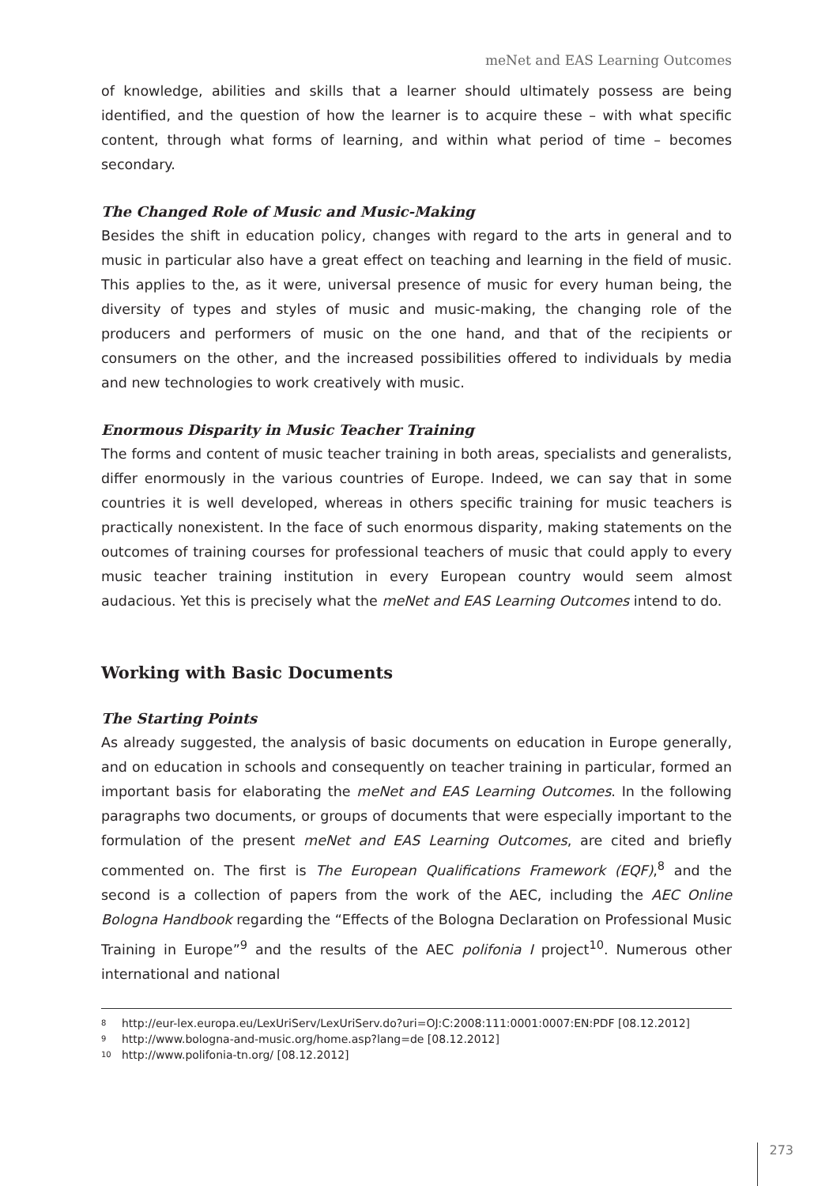meNet and EAS Learning Outcomes
of knowledge, abilities and skills that a learner should ultimately possess are being identified, and the question of how the learner is to acquire these – with what specific content, through what forms of learning, and within what period of time – becomes secondary.
The Changed Role of Music and Music-Making
Besides the shift in education policy, changes with regard to the arts in general and to music in particular also have a great effect on teaching and learning in the field of music. This applies to the, as it were, universal presence of music for every human being, the diversity of types and styles of music and music-making, the changing role of the producers and performers of music on the one hand, and that of the recipients or consumers on the other, and the increased possibilities offered to individuals by media and new technologies to work creatively with music.
Enormous Disparity in Music Teacher Training
The forms and content of music teacher training in both areas, specialists and generalists, differ enormously in the various countries of Europe. Indeed, we can say that in some countries it is well developed, whereas in others specific training for music teachers is practically nonexistent. In the face of such enormous disparity, making statements on the outcomes of training courses for professional teachers of music that could apply to every music teacher training institution in every European country would seem almost audacious. Yet this is precisely what the meNet and EAS Learning Outcomes intend to do.
Working with Basic Documents
The Starting Points
As already suggested, the analysis of basic documents on education in Europe generally, and on education in schools and consequently on teacher training in particular, formed an important basis for elaborating the meNet and EAS Learning Outcomes. In the following paragraphs two documents, or groups of documents that were especially important to the formulation of the present meNet and EAS Learning Outcomes, are cited and briefly commented on. The first is The European Qualifications Framework (EQF),<sup>8</sup> and the second is a collection of papers from the work of the AEC, including the AEC Online Bologna Handbook regarding the “Effects of the Bologna Declaration on Professional Music Training in Europe”<sup>9</sup> and the results of the AEC polifonia I project<sup>10</sup>. Numerous other international and national
<sup>8</sup> http://eur-lex.europa.eu/LexUriServ/LexUriServ.do?uri=OJ:C:2008:111:0001:0007:EN:PDF [08.12.2012]
<sup>9</sup> http://www.bologna-and-music.org/home.asp?lang=de [08.12.2012]
<sup>10</sup> http://www.polifonia-tn.org/ [08.12.2012]
273